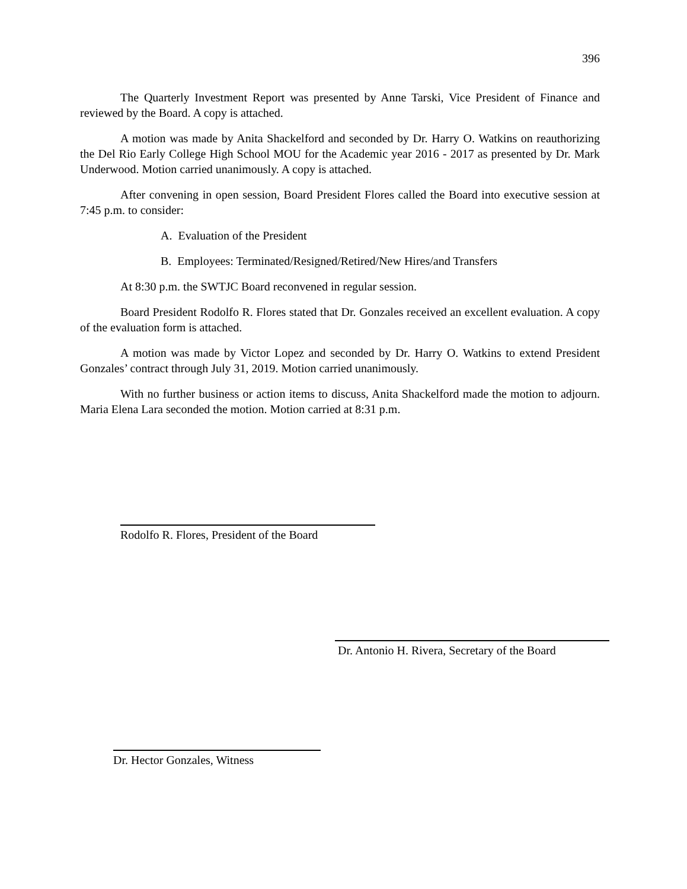396
The Quarterly Investment Report was presented by Anne Tarski, Vice President of Finance and reviewed by the Board. A copy is attached.
A motion was made by Anita Shackelford and seconded by Dr. Harry O. Watkins on reauthorizing the Del Rio Early College High School MOU for the Academic year 2016 - 2017 as presented by Dr. Mark Underwood. Motion carried unanimously. A copy is attached.
After convening in open session, Board President Flores called the Board into executive session at 7:45 p.m. to consider:
A. Evaluation of the President
B. Employees: Terminated/Resigned/Retired/New Hires/and Transfers
At 8:30 p.m. the SWTJC Board reconvened in regular session.
Board President Rodolfo R. Flores stated that Dr. Gonzales received an excellent evaluation. A copy of the evaluation form is attached.
A motion was made by Victor Lopez and seconded by Dr. Harry O. Watkins to extend President Gonzales’ contract through July 31, 2019. Motion carried unanimously.
With no further business or action items to discuss, Anita Shackelford made the motion to adjourn. Maria Elena Lara seconded the motion. Motion carried at 8:31 p.m.
Rodolfo R. Flores, President of the Board
Dr. Antonio H. Rivera, Secretary of the Board
Dr. Hector Gonzales, Witness